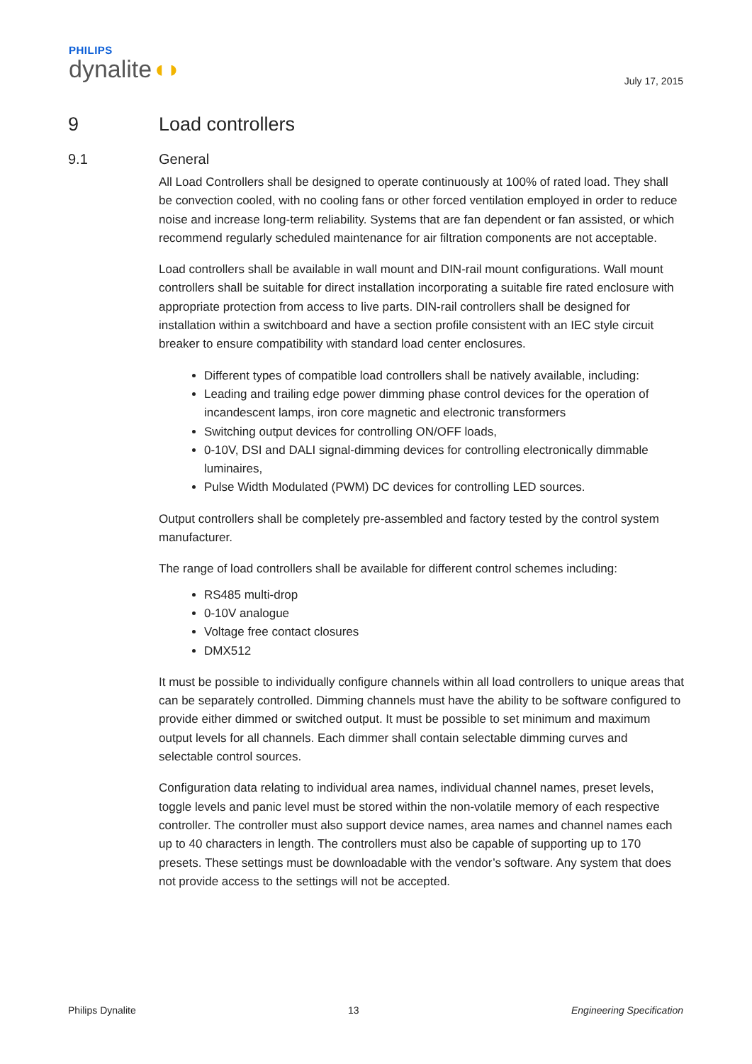PHILIPS
dynalite◖◗
July 17, 2015
9 Load controllers
9.1 General
All Load Controllers shall be designed to operate continuously at 100% of rated load. They shall be convection cooled, with no cooling fans or other forced ventilation employed in order to reduce noise and increase long-term reliability. Systems that are fan dependent or fan assisted, or which recommend regularly scheduled maintenance for air filtration components are not acceptable.
Load controllers shall be available in wall mount and DIN-rail mount configurations. Wall mount controllers shall be suitable for direct installation incorporating a suitable fire rated enclosure with appropriate protection from access to live parts. DIN-rail controllers shall be designed for installation within a switchboard and have a section profile consistent with an IEC style circuit breaker to ensure compatibility with standard load center enclosures.
Different types of compatible load controllers shall be natively available, including:
Leading and trailing edge power dimming phase control devices for the operation of incandescent lamps, iron core magnetic and electronic transformers
Switching output devices for controlling ON/OFF loads,
0-10V, DSI and DALI signal-dimming devices for controlling electronically dimmable luminaires,
Pulse Width Modulated (PWM) DC devices for controlling LED sources.
Output controllers shall be completely pre-assembled and factory tested by the control system manufacturer.
The range of load controllers shall be available for different control schemes including:
RS485 multi-drop
0-10V analogue
Voltage free contact closures
DMX512
It must be possible to individually configure channels within all load controllers to unique areas that can be separately controlled. Dimming channels must have the ability to be software configured to provide either dimmed or switched output. It must be possible to set minimum and maximum output levels for all channels. Each dimmer shall contain selectable dimming curves and selectable control sources.
Configuration data relating to individual area names, individual channel names, preset levels, toggle levels and panic level must be stored within the non-volatile memory of each respective controller. The controller must also support device names, area names and channel names each up to 40 characters in length. The controllers must also be capable of supporting up to 170 presets. These settings must be downloadable with the vendor’s software. Any system that does not provide access to the settings will not be accepted.
Philips Dynalite 13 Engineering Specification